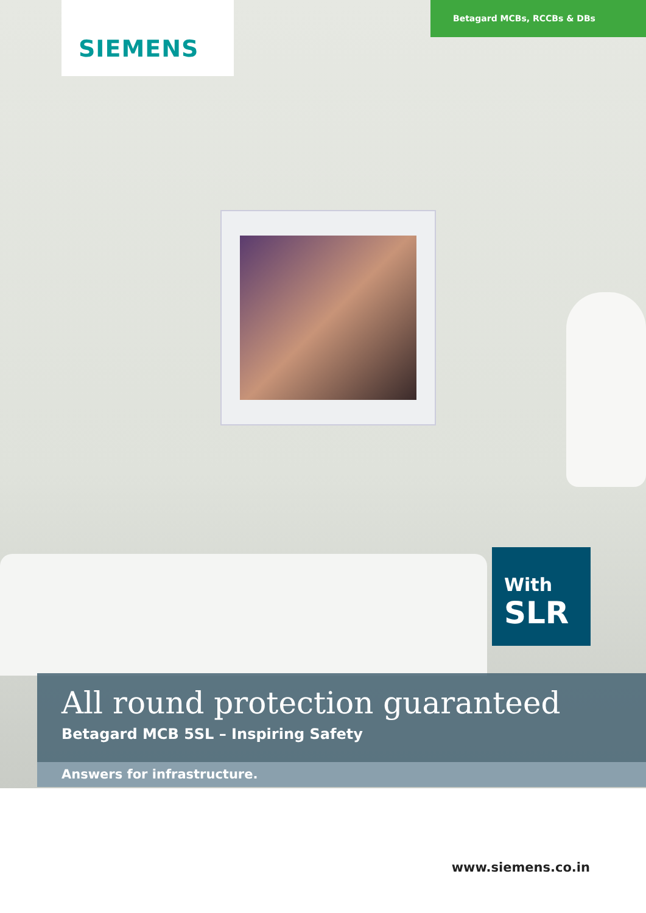SIEMENS
Betagard MCBs, RCCBs & DBs
With
SLR
All round protection guaranteed
Betagard MCB 5SL – Inspiring Safety
Answers for infrastructure.
www.siemens.co.in